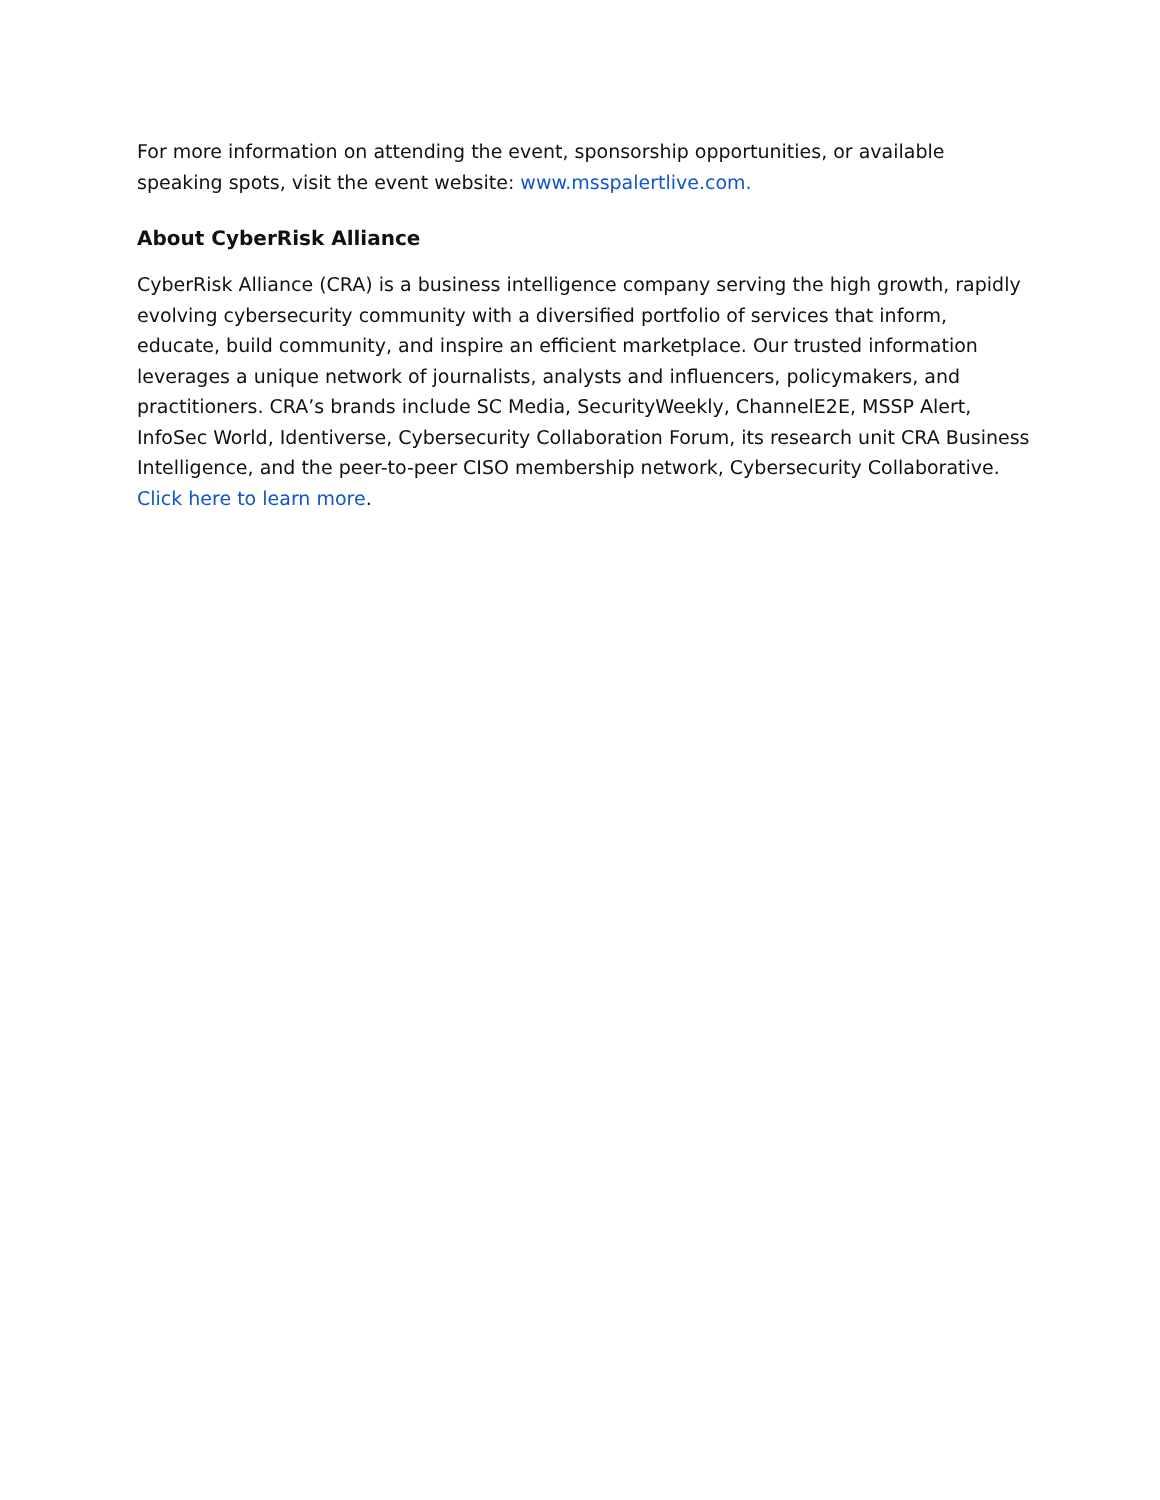For more information on attending the event, sponsorship opportunities, or available speaking spots, visit the event website: www.msspalertlive.com.
About CyberRisk Alliance
CyberRisk Alliance (CRA) is a business intelligence company serving the high growth, rapidly evolving cybersecurity community with a diversified portfolio of services that inform, educate, build community, and inspire an efficient marketplace. Our trusted information leverages a unique network of journalists, analysts and influencers, policymakers, and practitioners. CRA’s brands include SC Media, SecurityWeekly, ChannelE2E, MSSP Alert, InfoSec World, Identiverse, Cybersecurity Collaboration Forum, its research unit CRA Business Intelligence, and the peer-to-peer CISO membership network, Cybersecurity Collaborative. Click here to learn more.